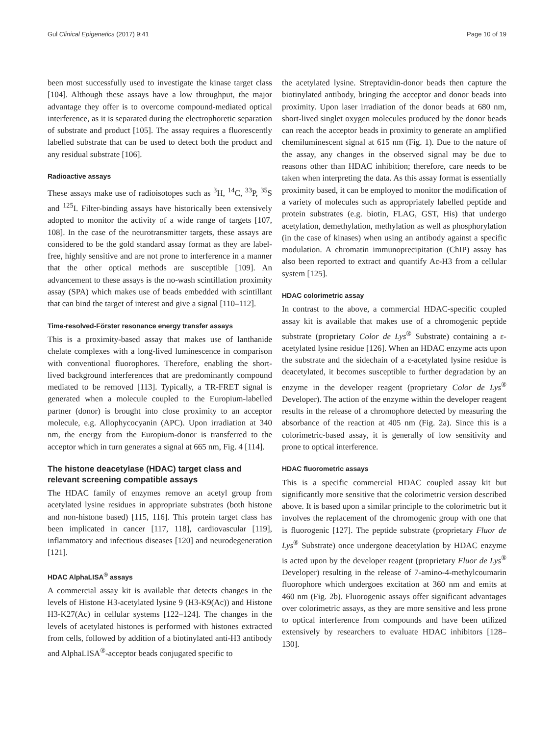Gul Clinical Epigenetics (2017) 9:41 Page 10 of 19
been most successfully used to investigate the kinase target class [104]. Although these assays have a low throughput, the major advantage they offer is to overcome compound-mediated optical interference, as it is separated during the electrophoretic separation of substrate and product [105]. The assay requires a fluorescently labelled substrate that can be used to detect both the product and any residual substrate [106].
Radioactive assays
These assays make use of radioisotopes such as <sup>3</sup>H, <sup>14</sup>C, <sup>33</sup>P, <sup>35</sup>S and <sup>125</sup>I. Filter-binding assays have historically been extensively adopted to monitor the activity of a wide range of targets [107, 108]. In the case of the neurotransmitter targets, these assays are considered to be the gold standard assay format as they are label-free, highly sensitive and are not prone to interference in a manner that the other optical methods are susceptible [109]. An advancement to these assays is the no-wash scintillation proximity assay (SPA) which makes use of beads embedded with scintillant that can bind the target of interest and give a signal [110–112].
Time-resolved-Förster resonance energy transfer assays
This is a proximity-based assay that makes use of lanthanide chelate complexes with a long-lived luminescence in comparison with conventional fluorophores. Therefore, enabling the short-lived background interferences that are predominantly compound mediated to be removed [113]. Typically, a TR-FRET signal is generated when a molecule coupled to the Europium-labelled partner (donor) is brought into close proximity to an acceptor molecule, e.g. Allophycocyanin (APC). Upon irradiation at 340 nm, the energy from the Europium-donor is transferred to the acceptor which in turn generates a signal at 665 nm, Fig. 4 [114].
The histone deacetylase (HDAC) target class and relevant screening compatible assays
The HDAC family of enzymes remove an acetyl group from acetylated lysine residues in appropriate substrates (both histone and non-histone based) [115, 116]. This protein target class has been implicated in cancer [117, 118], cardiovascular [119], inflammatory and infectious diseases [120] and neurodegeneration [121].
HDAC AlphaLISA<sup>®</sup> assays
A commercial assay kit is available that detects changes in the levels of Histone H3-acetylated lysine 9 (H3-K9(Ac)) and Histone H3-K27(Ac) in cellular systems [122–124]. The changes in the levels of acetylated histones is performed with histones extracted from cells, followed by addition of a biotinylated anti-H3 antibody and AlphaLISA<sup>®</sup>-acceptor beads conjugated specific to
the acetylated lysine. Streptavidin-donor beads then capture the biotinylated antibody, bringing the acceptor and donor beads into proximity. Upon laser irradiation of the donor beads at 680 nm, short-lived singlet oxygen molecules produced by the donor beads can reach the acceptor beads in proximity to generate an amplified chemiluminescent signal at 615 nm (Fig. 1). Due to the nature of the assay, any changes in the observed signal may be due to reasons other than HDAC inhibition; therefore, care needs to be taken when interpreting the data. As this assay format is essentially proximity based, it can be employed to monitor the modification of a variety of molecules such as appropriately labelled peptide and protein substrates (e.g. biotin, FLAG, GST, His) that undergo acetylation, demethylation, methylation as well as phosphorylation (in the case of kinases) when using an antibody against a specific modulation. A chromatin immunoprecipitation (ChIP) assay has also been reported to extract and quantify Ac-H3 from a cellular system [125].
HDAC colorimetric assay
In contrast to the above, a commercial HDAC-specific coupled assay kit is available that makes use of a chromogenic peptide substrate (proprietary Color de Lys<sup>®</sup> Substrate) containing a ε-acetylated lysine residue [126]. When an HDAC enzyme acts upon the substrate and the sidechain of a ε-acetylated lysine residue is deacetylated, it becomes susceptible to further degradation by an enzyme in the developer reagent (proprietary Color de Lys<sup>®</sup> Developer). The action of the enzyme within the developer reagent results in the release of a chromophore detected by measuring the absorbance of the reaction at 405 nm (Fig. 2a). Since this is a colorimetric-based assay, it is generally of low sensitivity and prone to optical interference.
HDAC fluorometric assays
This is a specific commercial HDAC coupled assay kit but significantly more sensitive that the colorimetric version described above. It is based upon a similar principle to the colorimetric but it involves the replacement of the chromogenic group with one that is fluorogenic [127]. The peptide substrate (proprietary Fluor de Lys<sup>®</sup> Substrate) once undergone deacetylation by HDAC enzyme is acted upon by the developer reagent (proprietary Fluor de Lys<sup>®</sup> Developer) resulting in the release of 7-amino-4-methylcoumarin fluorophore which undergoes excitation at 360 nm and emits at 460 nm (Fig. 2b). Fluorogenic assays offer significant advantages over colorimetric assays, as they are more sensitive and less prone to optical interference from compounds and have been utilized extensively by researchers to evaluate HDAC inhibitors [128–130].